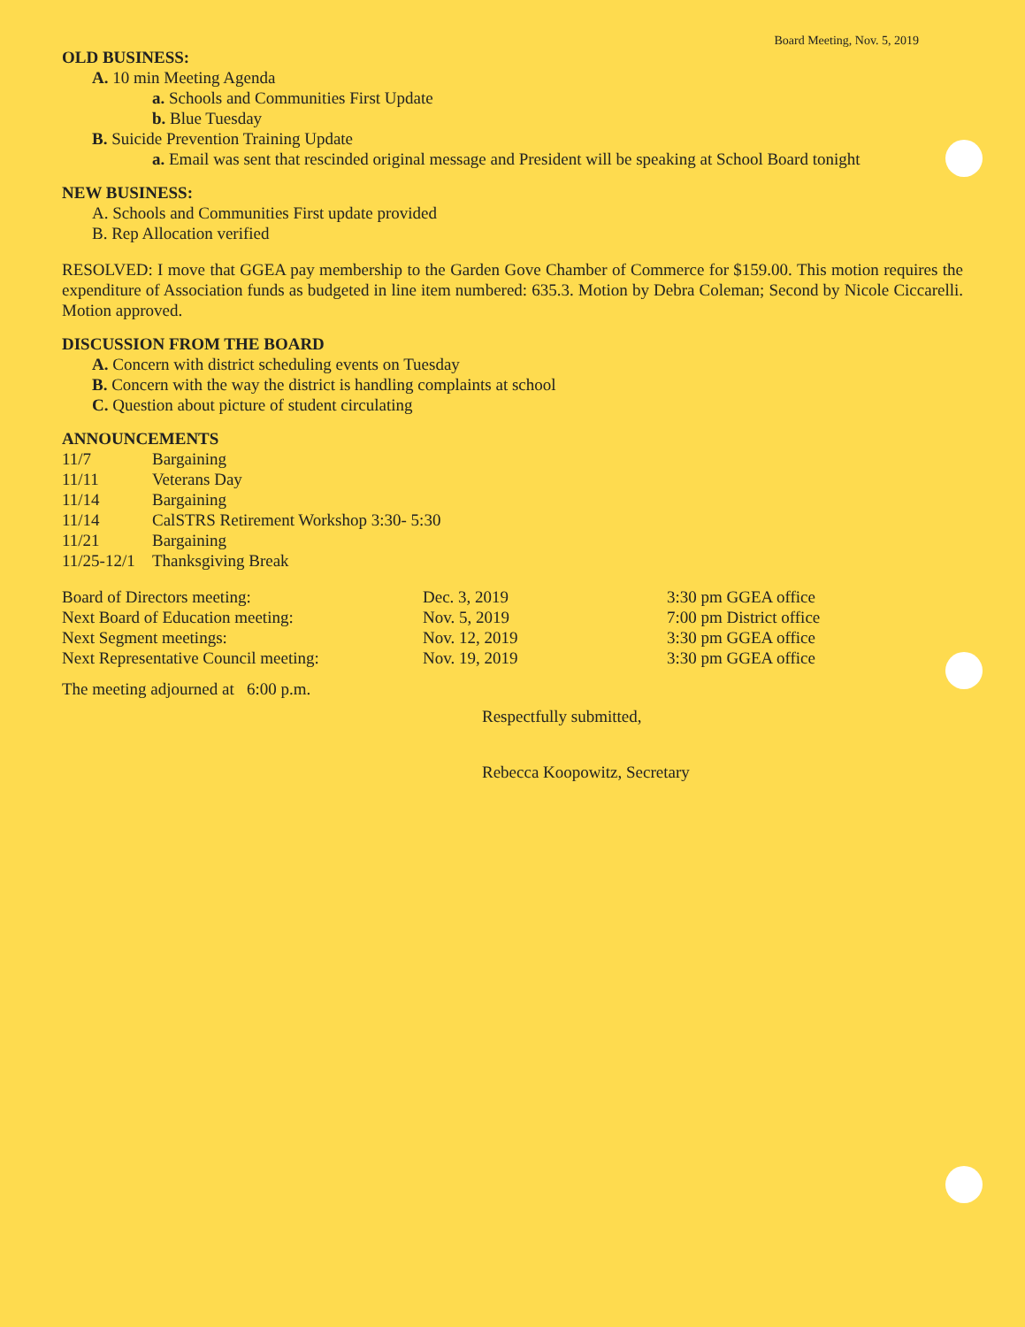Board Meeting, Nov. 5, 2019
OLD BUSINESS:
A. 10 min Meeting Agenda
a. Schools and Communities First Update
b. Blue Tuesday
B. Suicide Prevention Training Update
a. Email was sent that rescinded original message and President will be speaking at School Board tonight
NEW BUSINESS:
A. Schools and Communities First update provided
B. Rep Allocation verified
RESOLVED: I move that GGEA pay membership to the Garden Gove Chamber of Commerce for $159.00. This motion requires the expenditure of Association funds as budgeted in line item numbered: 635.3. Motion by Debra Coleman; Second by Nicole Ciccarelli. Motion approved.
DISCUSSION FROM THE BOARD
A. Concern with district scheduling events on Tuesday
B. Concern with the way the district is handling complaints at school
C. Question about picture of student circulating
ANNOUNCEMENTS
| 11/7 | Bargaining |
| 11/11 | Veterans Day |
| 11/14 | Bargaining |
| 11/14 | CalSTRS Retirement Workshop 3:30- 5:30 |
| 11/21 | Bargaining |
| 11/25-12/1 | Thanksgiving Break |
| Board of Directors meeting: | Dec. 3, 2019 | 3:30 pm GGEA office |
| Next Board of Education meeting: | Nov. 5, 2019 | 7:00 pm District office |
| Next Segment meetings: | Nov. 12, 2019 | 3:30 pm GGEA office |
| Next Representative Council meeting: | Nov. 19, 2019 | 3:30 pm GGEA office |
The meeting adjourned at 6:00 p.m.
Respectfully submitted,
Rebecca Koopowitz, Secretary